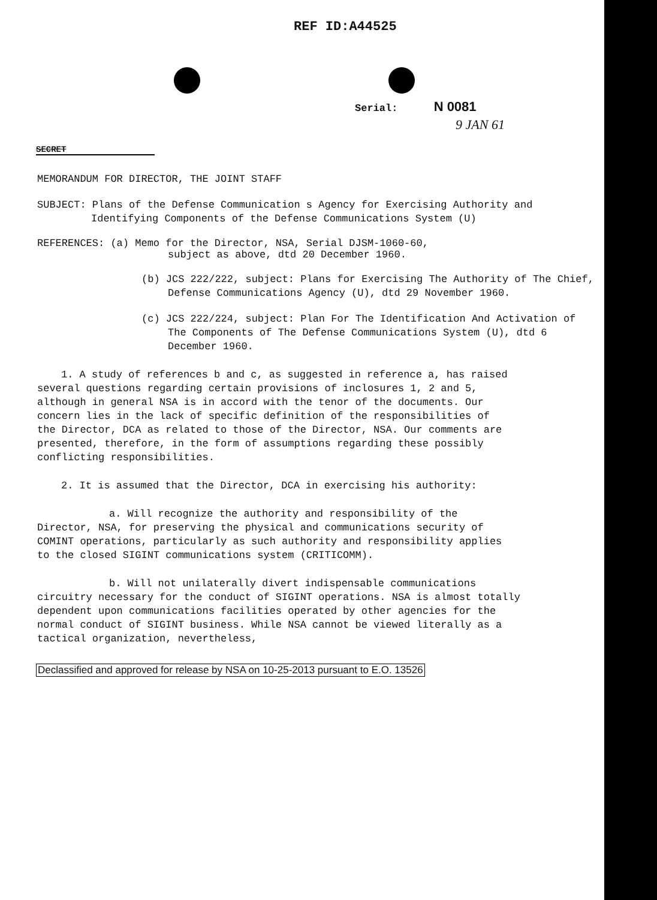REF ID:A44525
Serial: N 0081
9 JAN 61
SECRET
MEMORANDUM FOR DIRECTOR, THE JOINT STAFF
SUBJECT: Plans of the Defense Communication s Agency for Exercising Authority and Identifying Components of the Defense Communications System (U)
REFERENCES: (a) Memo for the Director, NSA, Serial DJSM-1060-60,
subject as above, dtd 20 December 1960.
(b) JCS 222/222, subject: Plans for Exercising The Authority of The Chief, Defense Communications Agency (U), dtd 29 November 1960.
(c) JCS 222/224, subject: Plan For The Identification And Activation of The Components of The Defense Communications System (U), dtd 6 December 1960.
1. A study of references b and c, as suggested in reference a, has raised several questions regarding certain provisions of inclosures 1, 2 and 5, although in general NSA is in accord with the tenor of the documents. Our concern lies in the lack of specific definition of the responsibilities of the Director, DCA as related to those of the Director, NSA. Our comments are presented, therefore, in the form of assumptions regarding these possibly conflicting responsibilities.
2. It is assumed that the Director, DCA in exercising his authority:
a. Will recognize the authority and responsibility of the Director, NSA, for preserving the physical and communications security of COMINT operations, particularly as such authority and responsibility applies to the closed SIGINT communications system (CRITICOMM).
b. Will not unilaterally divert indispensable communications circuitry necessary for the conduct of SIGINT operations. NSA is almost totally dependent upon communications facilities operated by other agencies for the normal conduct of SIGINT business. While NSA cannot be viewed literally as a tactical organization, nevertheless,
Declassified and approved for release by NSA on 10-25-2013 pursuant to E.O. 13526